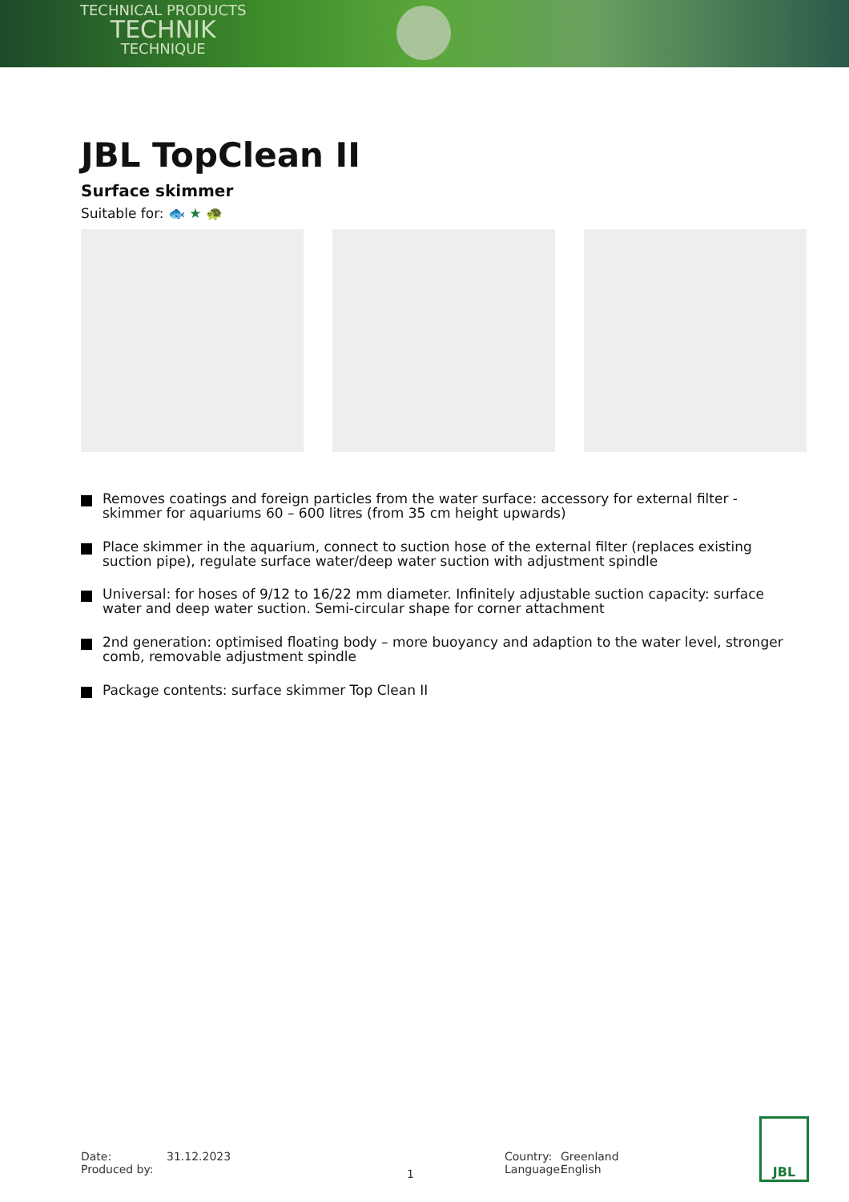TECHNICAL PRODUCTS
TECHNIK
TECHNIQUE
JBL TopClean II
Surface skimmer
Suitable for: 🐟 ★ 🐢
Removes coatings and foreign particles from the water surface: accessory for external filter - skimmer for aquariums 60 – 600 litres (from 35 cm height upwards)
Place skimmer in the aquarium, connect to suction hose of the external filter (replaces existing suction pipe), regulate surface water/deep water suction with adjustment spindle
Universal: for hoses of 9/12 to 16/22 mm diameter. Infinitely adjustable suction capacity: surface water and deep water suction. Semi-circular shape for corner attachment
2nd generation: optimised floating body – more buoyancy and adaption to the water level, stronger comb, removable adjustment spindle
Package contents: surface skimmer Top Clean II
Date:
Produced by:
31.12.2023
1
Country:
Language:
Greenland
English
JBL